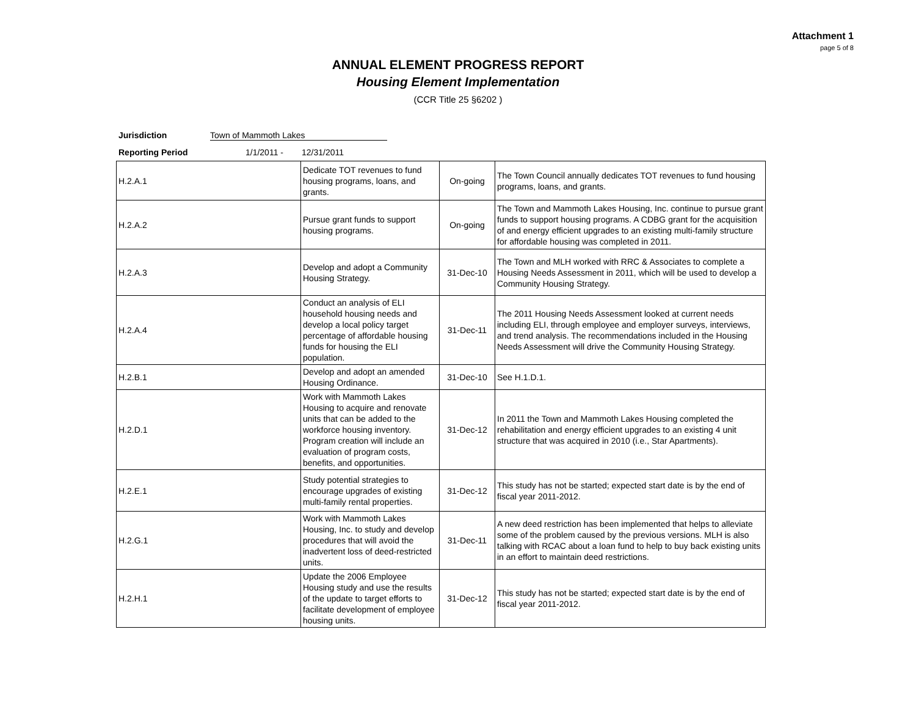Attachment 1
page 5 of 8
ANNUAL ELEMENT PROGRESS REPORT
Housing Element Implementation
(CCR Title 25 §6202 )
Jurisdiction Town of Mammoth Lakes
Reporting Period 1/1/2011 - 12/31/2011
| H.2.A.1 | Dedicate TOT revenues to fund housing programs, loans, and grants. | On-going | The Town Council annually dedicates TOT revenues to fund housing programs, loans, and grants. |
| H.2.A.2 | Pursue grant funds to support housing programs. | On-going | The Town and Mammoth Lakes Housing, Inc. continue to pursue grant funds to support housing programs. A CDBG grant for the acquisition of and energy efficient upgrades to an existing multi-family structure for affordable housing was completed in 2011. |
| H.2.A.3 | Develop and adopt a Community Housing Strategy. | 31-Dec-10 | The Town and MLH worked with RRC & Associates to complete a Housing Needs Assessment in 2011, which will be used to develop a Community Housing Strategy. |
| H.2.A.4 | Conduct an analysis of ELI household housing needs and develop a local policy target percentage of affordable housing funds for housing the ELI population. | 31-Dec-11 | The 2011 Housing Needs Assessment looked at current needs including ELI, through employee and employer surveys, interviews, and trend analysis. The recommendations included in the Housing Needs Assessment will drive the Community Housing Strategy. |
| H.2.B.1 | Develop and adopt an amended Housing Ordinance. | 31-Dec-10 | See H.1.D.1. |
| H.2.D.1 | Work with Mammoth Lakes Housing to acquire and renovate units that can be added to the workforce housing inventory. Program creation will include an evaluation of program costs, benefits, and opportunities. | 31-Dec-12 | In 2011 the Town and Mammoth Lakes Housing completed the rehabilitation and energy efficient upgrades to an existing 4 unit structure that was acquired in 2010 (i.e., Star Apartments). |
| H.2.E.1 | Study potential strategies to encourage upgrades of existing multi-family rental properties. | 31-Dec-12 | This study has not be started; expected start date is by the end of fiscal year 2011-2012. |
| H.2.G.1 | Work with Mammoth Lakes Housing, Inc. to study and develop procedures that will avoid the inadvertent loss of deed-restricted units. | 31-Dec-11 | A new deed restriction has been implemented that helps to alleviate some of the problem caused by the previous versions. MLH is also talking with RCAC about a loan fund to help to buy back existing units in an effort to maintain deed restrictions. |
| H.2.H.1 | Update the 2006 Employee Housing study and use the results of the update to target efforts to facilitate development of employee housing units. | 31-Dec-12 | This study has not be started; expected start date is by the end of fiscal year 2011-2012. |